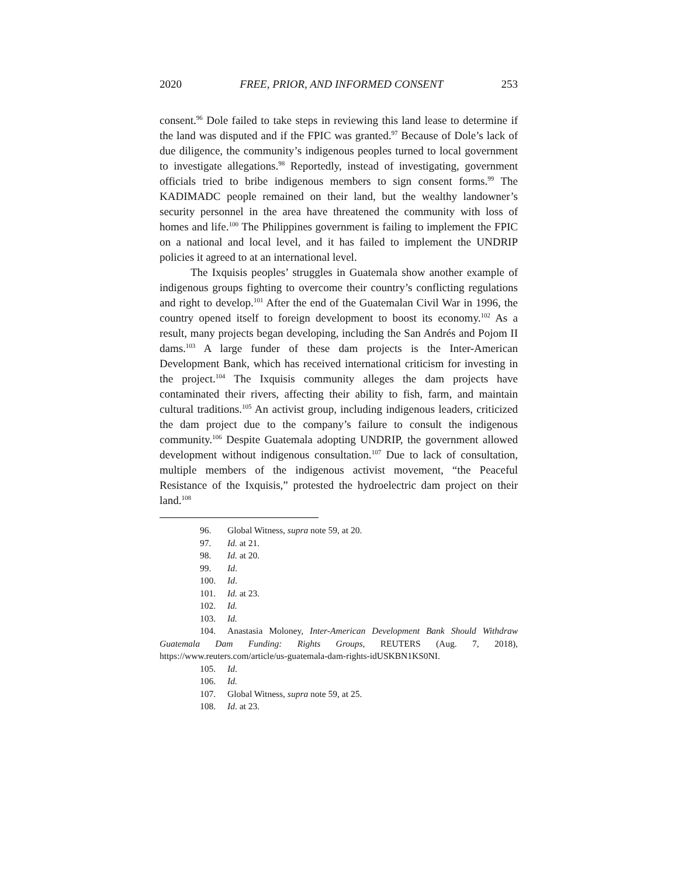2020 FREE, PRIOR, AND INFORMED CONSENT 253
consent.<sup>96</sup> Dole failed to take steps in reviewing this land lease to determine if the land was disputed and if the FPIC was granted.<sup>97</sup> Because of Dole’s lack of due diligence, the community’s indigenous peoples turned to local government to investigate allegations.<sup>98</sup> Reportedly, instead of investigating, government officials tried to bribe indigenous members to sign consent forms.<sup>99</sup> The KADIMADC people remained on their land, but the wealthy landowner’s security personnel in the area have threatened the community with loss of homes and life.<sup>100</sup> The Philippines government is failing to implement the FPIC on a national and local level, and it has failed to implement the UNDRIP policies it agreed to at an international level.
The Ixquisis peoples’ struggles in Guatemala show another example of indigenous groups fighting to overcome their country’s conflicting regulations and right to develop.<sup>101</sup> After the end of the Guatemalan Civil War in 1996, the country opened itself to foreign development to boost its economy.<sup>102</sup> As a result, many projects began developing, including the San Andrés and Pojom II dams.<sup>103</sup> A large funder of these dam projects is the Inter-American Development Bank, which has received international criticism for investing in the project.<sup>104</sup> The Ixquisis community alleges the dam projects have contaminated their rivers, affecting their ability to fish, farm, and maintain cultural traditions.<sup>105</sup> An activist group, including indigenous leaders, criticized the dam project due to the company’s failure to consult the indigenous community.<sup>106</sup> Despite Guatemala adopting UNDRIP, the government allowed development without indigenous consultation.<sup>107</sup> Due to lack of consultation, multiple members of the indigenous activist movement, “the Peaceful Resistance of the Ixquisis,” protested the hydroelectric dam project on their land.<sup>108</sup>
96. Global Witness, supra note 59, at 20.
97. Id. at 21.
98. Id. at 20.
99. Id.
100. Id.
101. Id. at 23.
102. Id.
103. Id.
104. Anastasia Moloney, Inter-American Development Bank Should Withdraw Guatemala Dam Funding: Rights Groups, REUTERS (Aug. 7, 2018), https://www.reuters.com/article/us-guatemala-dam-rights-idUSKBN1KS0NI.
105. Id.
106. Id.
107. Global Witness, supra note 59, at 25.
108. Id. at 23.